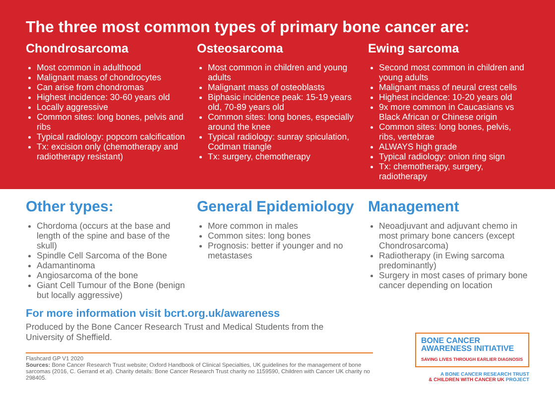The three most common types of primary bone cancer are:
Chondrosarcoma
Most common in adulthood
Malignant mass of chondrocytes
Can arise from chondromas
Highest incidence: 30-60 years old
Locally aggressive
Common sites: long bones, pelvis and ribs
Typical radiology: popcorn calcification
Tx: excision only (chemotherapy and radiotherapy resistant)
Osteosarcoma
Most common in children and young adults
Malignant mass of osteoblasts
Biphasic incidence peak: 15-19 years old, 70-89 years old
Common sites: long bones, especially around the knee
Typical radiology: sunray spiculation, Codman triangle
Tx: surgery, chemotherapy
Ewing sarcoma
Second most common in children and young adults
Malignant mass of neural crest cells
Highest incidence: 10-20 years old
9x more common in Caucasians vs Black African or Chinese origin
Common sites: long bones, pelvis, ribs, vertebrae
ALWAYS high grade
Typical radiology: onion ring sign
Tx: chemotherapy, surgery, radiotherapy
Other types:
Chordoma (occurs at the base and length of the spine and base of the skull)
Spindle Cell Sarcoma of the Bone
Adamantinoma
Angiosarcoma of the bone
Giant Cell Tumour of the Bone (benign but locally aggressive)
General Epidemiology
More common in males
Common sites: long bones
Prognosis: better if younger and no metastases
Management
Neoadjuvant and adjuvant chemo in most primary bone cancers (except Chondrosarcoma)
Radiotherapy (in Ewing sarcoma predominantly)
Surgery in most cases of primary bone cancer depending on location
For more information visit bcrt.org.uk/awareness
Produced by the Bone Cancer Research Trust and Medical Students from the University of Sheffield.
Flashcard GP V1 2020
Sources: Bone Cancer Research Trust website; Oxford Handbook of Clinical Specialties, UK guidelines for the management of bone sarcomas (2016, C. Gerrand et al). Charity details: Bone Cancer Research Trust charity no 1159590, Children with Cancer UK charity no 298405.
BONE CANCER
AWARENESS INITIATIVE
SAVING LIVES THROUGH EARLIER DIAGNOSIS
A BONE CANCER RESEARCH TRUST
& CHILDREN WITH CANCER UK PROJECT